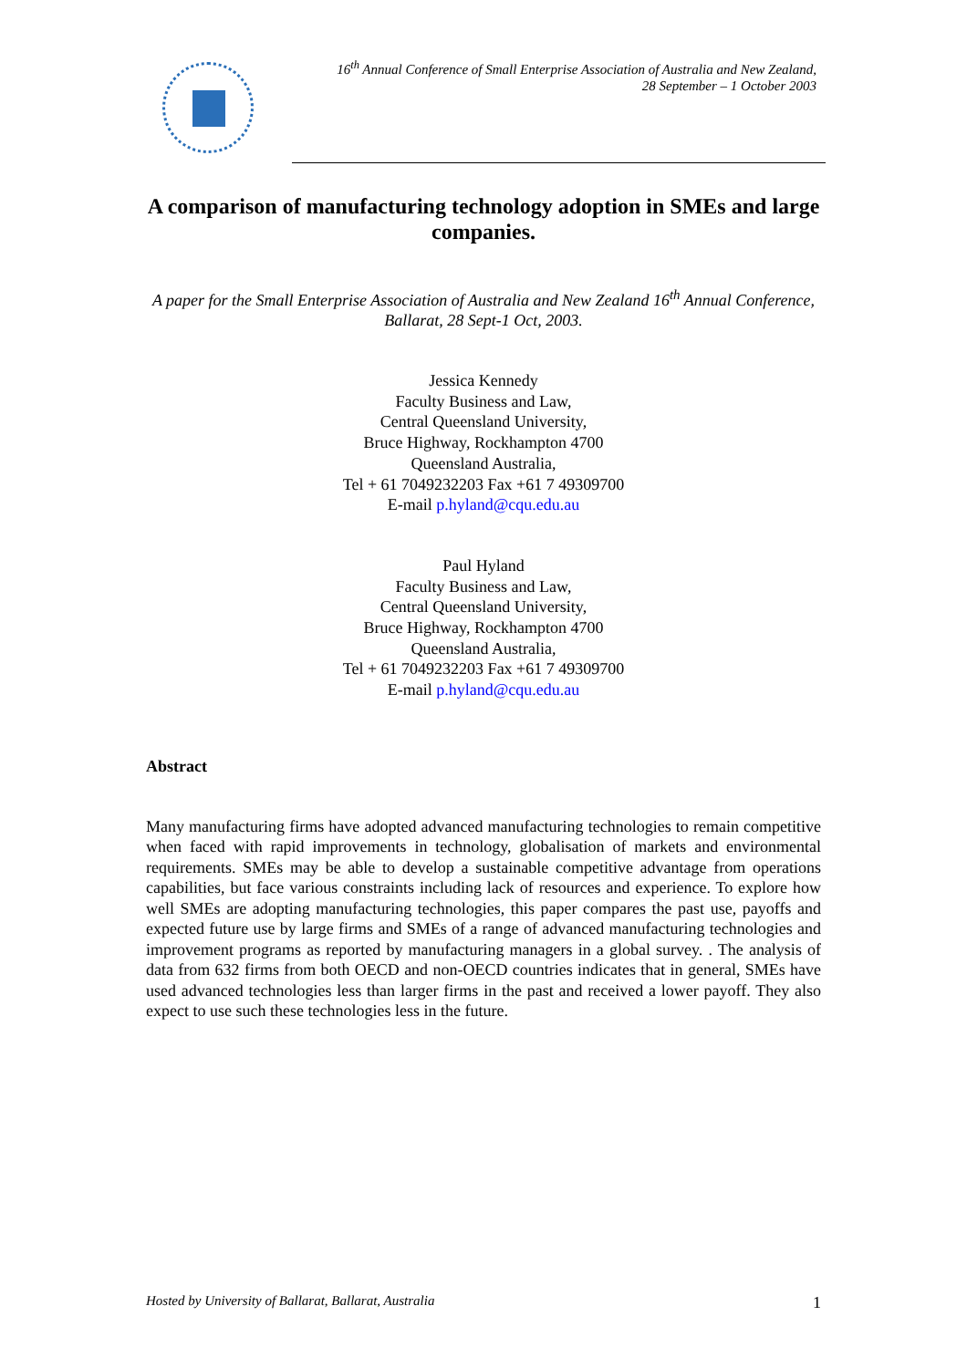16<sup>th</sup> Annual Conference of Small Enterprise Association of Australia and New Zealand,
28 September – 1 October 2003
A comparison of manufacturing technology adoption in SMEs and large companies.
A paper for the Small Enterprise Association of Australia and New Zealand 16<sup>th</sup> Annual Conference, Ballarat, 28 Sept-1 Oct, 2003.
Jessica Kennedy
Faculty Business and Law,
Central Queensland University,
Bruce Highway, Rockhampton 4700
Queensland Australia,
Tel + 61 7049232203 Fax +61 7 49309700
E-mail p.hyland@cqu.edu.au
Paul Hyland
Faculty Business and Law,
Central Queensland University,
Bruce Highway, Rockhampton 4700
Queensland Australia,
Tel + 61 7049232203 Fax +61 7 49309700
E-mail p.hyland@cqu.edu.au
Abstract
Many manufacturing firms have adopted advanced manufacturing technologies to remain competitive when faced with rapid improvements in technology, globalisation of markets and environmental requirements. SMEs may be able to develop a sustainable competitive advantage from operations capabilities, but face various constraints including lack of resources and experience. To explore how well SMEs are adopting manufacturing technologies, this paper compares the past use, payoffs and expected future use by large firms and SMEs of a range of advanced manufacturing technologies and improvement programs as reported by manufacturing managers in a global survey. . The analysis of data from 632 firms from both OECD and non-OECD countries indicates that in general, SMEs have used advanced technologies less than larger firms in the past and received a lower payoff. They also expect to use such these technologies less in the future.
Hosted by University of Ballarat, Ballarat, Australia 1